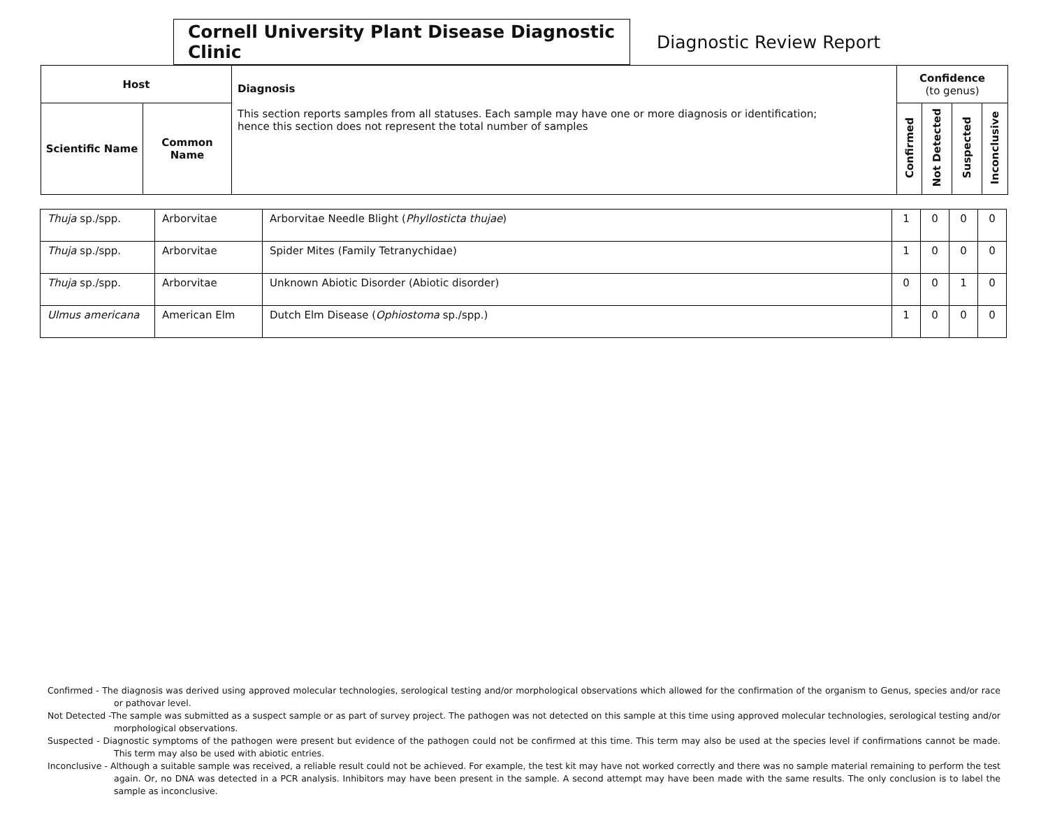Cornell University Plant Disease Diagnostic Clinic
Diagnostic Review Report
| Host | | Diagnosis This section reports samples from all statuses. Each sample may have one or more diagnosis or identification; hence this section does not represent the total number of samples | Confidence (to genus) | | | |
| Scientific Name | Common Name | | Confirmed | Not Detected | Suspected | Inconclusive |
| Thuja sp./spp. | Arborvitae | Arborvitae Needle Blight ( Phyllosticta thujae ) | 1 | 0 | 0 | 0 |
| Thuja sp./spp. | Arborvitae | Spider Mites (Family Tetranychidae) | 1 | 0 | 0 | 0 |
| Thuja sp./spp. | Arborvitae | Unknown Abiotic Disorder (Abiotic disorder) | 0 | 0 | 1 | 0 |
| Ulmus americana | American Elm | Dutch Elm Disease ( Ophiostoma sp./spp.) | 1 | 0 | 0 | 0 |
Confirmed - The diagnosis was derived using approved molecular technologies, serological testing and/or morphological observations which allowed for the confirmation of the organism to Genus, species and/or race or pathovar level.
Not Detected -The sample was submitted as a suspect sample or as part of survey project. The pathogen was not detected on this sample at this time using approved molecular technologies, serological testing and/or morphological observations.
Suspected - Diagnostic symptoms of the pathogen were present but evidence of the pathogen could not be confirmed at this time. This term may also be used at the species level if confirmations cannot be made. This term may also be used with abiotic entries.
Inconclusive - Although a suitable sample was received, a reliable result could not be achieved. For example, the test kit may have not worked correctly and there was no sample material remaining to perform the test again. Or, no DNA was detected in a PCR analysis. Inhibitors may have been present in the sample. A second attempt may have been made with the same results. The only conclusion is to label the sample as inconclusive.